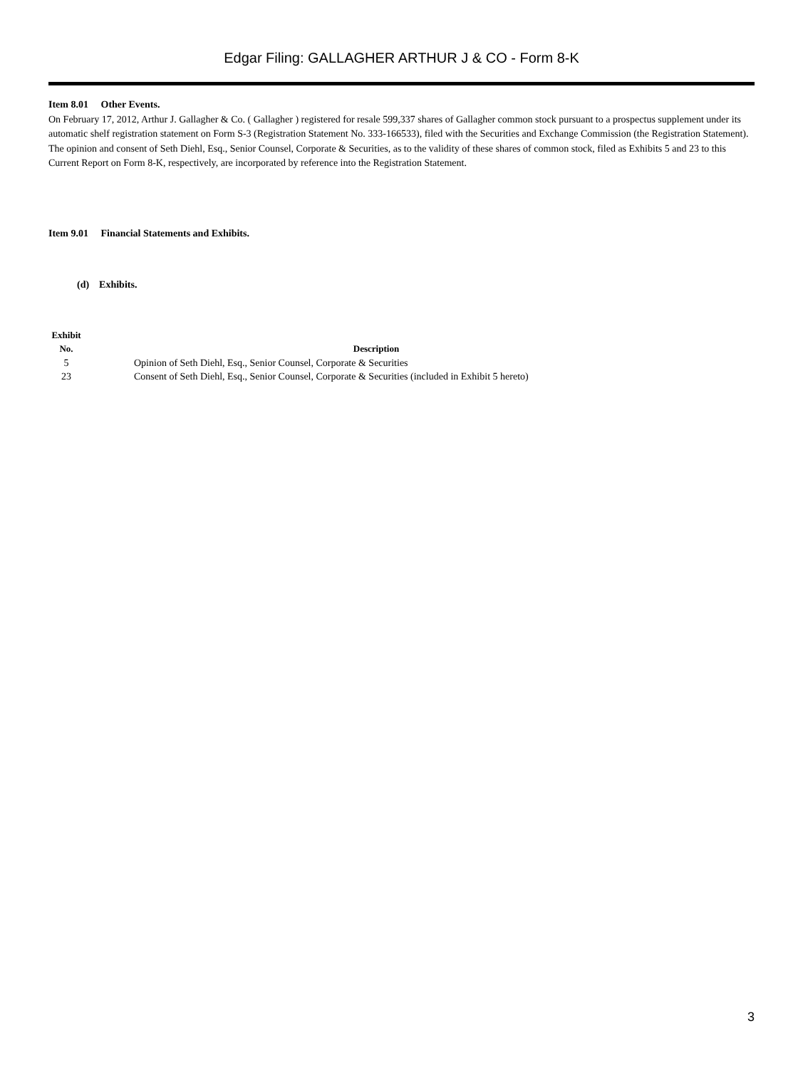Edgar Filing: GALLAGHER ARTHUR J & CO - Form 8-K
Item 8.01 Other Events.
On February 17, 2012, Arthur J. Gallagher & Co. ( Gallagher ) registered for resale 599,337 shares of Gallagher common stock pursuant to a prospectus supplement under its automatic shelf registration statement on Form S-3 (Registration Statement No. 333-166533), filed with the Securities and Exchange Commission (the Registration Statement). The opinion and consent of Seth Diehl, Esq., Senior Counsel, Corporate & Securities, as to the validity of these shares of common stock, filed as Exhibits 5 and 23 to this Current Report on Form 8-K, respectively, are incorporated by reference into the Registration Statement.
Item 9.01 Financial Statements and Exhibits.
(d) Exhibits.
| Exhibit No. | | Description |
| --- | --- | --- |
| 5 | | Opinion of Seth Diehl, Esq., Senior Counsel, Corporate & Securities |
| 23 | | Consent of Seth Diehl, Esq., Senior Counsel, Corporate & Securities (included in Exhibit 5 hereto) |
3